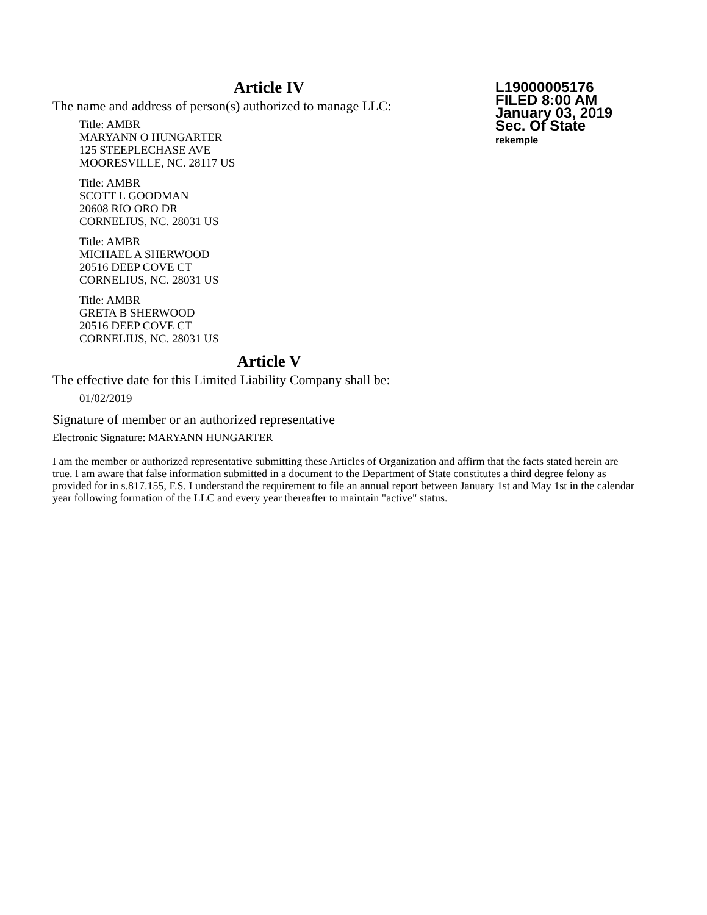L19000005176
FILED 8:00 AM
January 03, 2019
Sec. Of State
rekemple
Article IV
The name and address of person(s) authorized to manage LLC:
Title: AMBR
MARYANN O HUNGARTER
125 STEEPLECHASE AVE
MOORESVILLE, NC. 28117 US
Title: AMBR
SCOTT L GOODMAN
20608 RIO ORO DR
CORNELIUS, NC. 28031 US
Title: AMBR
MICHAEL A SHERWOOD
20516 DEEP COVE CT
CORNELIUS, NC. 28031 US
Title: AMBR
GRETA B SHERWOOD
20516 DEEP COVE CT
CORNELIUS, NC. 28031 US
Article V
The effective date for this Limited Liability Company shall be:
01/02/2019
Signature of member or an authorized representative
Electronic Signature: MARYANN HUNGARTER
I am the member or authorized representative submitting these Articles of Organization and affirm that the facts stated herein are true. I am aware that false information submitted in a document to the Department of State constitutes a third degree felony as provided for in s.817.155, F.S. I understand the requirement to file an annual report between January 1st and May 1st in the calendar year following formation of the LLC and every year thereafter to maintain "active" status.